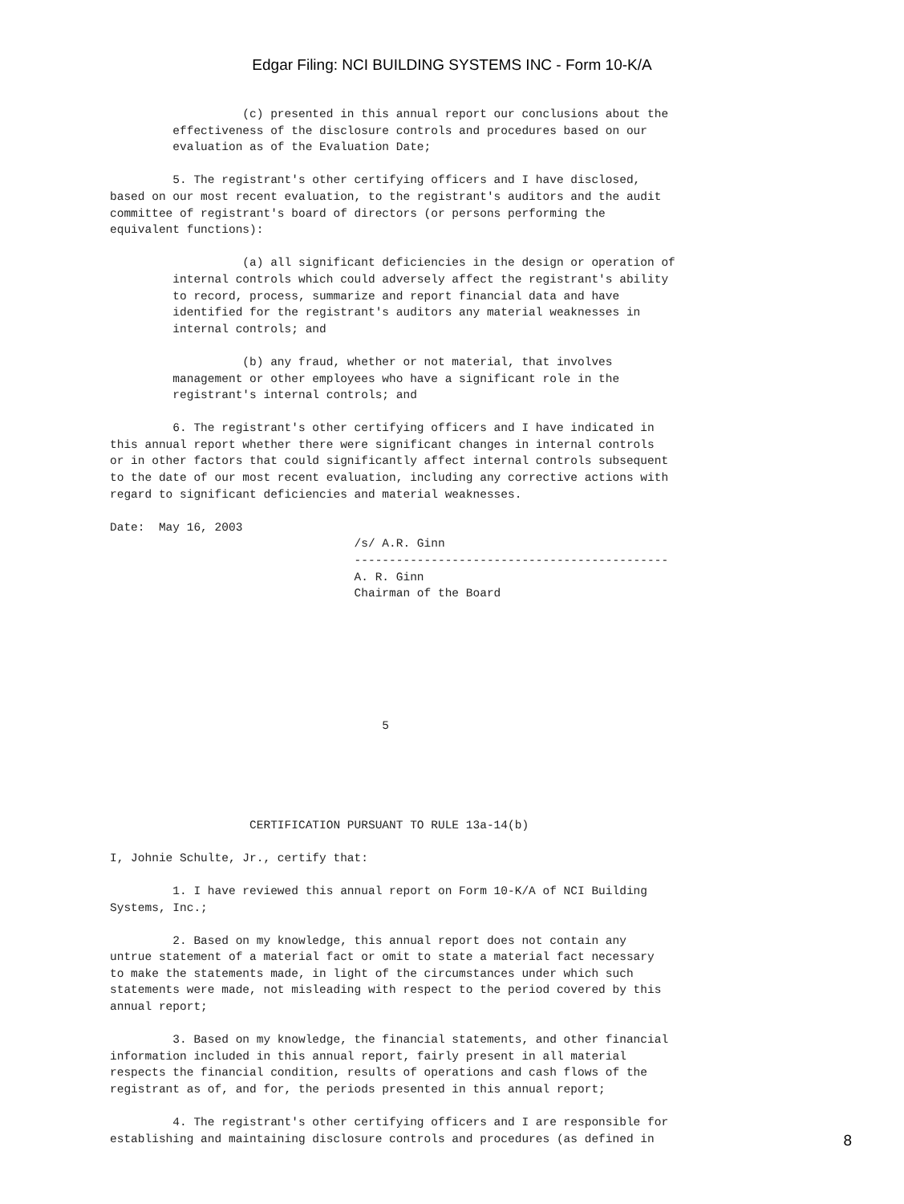Edgar Filing: NCI BUILDING SYSTEMS INC - Form 10-K/A
                   (c) presented in this annual report our conclusions about the
         effectiveness of the disclosure controls and procedures based on our
         evaluation as of the Evaluation Date;

         5. The registrant's other certifying officers and I have disclosed,
based on our most recent evaluation, to the registrant's auditors and the audit
committee of registrant's board of directors (or persons performing the
equivalent functions):

                   (a) all significant deficiencies in the design or operation of
         internal controls which could adversely affect the registrant's ability
         to record, process, summarize and report financial data and have
         identified for the registrant's auditors any material weaknesses in
         internal controls; and

                   (b) any fraud, whether or not material, that involves
         management or other employees who have a significant role in the
         registrant's internal controls; and

         6. The registrant's other certifying officers and I have indicated in
this annual report whether there were significant changes in internal controls
or in other factors that could significantly affect internal controls subsequent
to the date of our most recent evaluation, including any corrective actions with
regard to significant deficiencies and material weaknesses.

Date:  May 16, 2003
                                   /s/ A.R. Ginn
                                   ---------------------------------------------
                                   A. R. Ginn
                                   Chairman of the Board







                                       5





                    CERTIFICATION PURSUANT TO RULE 13a-14(b)

I, Johnie Schulte, Jr., certify that:

         1. I have reviewed this annual report on Form 10-K/A of NCI Building
Systems, Inc.;

         2. Based on my knowledge, this annual report does not contain any
untrue statement of a material fact or omit to state a material fact necessary
to make the statements made, in light of the circumstances under which such
statements were made, not misleading with respect to the period covered by this
annual report;

         3. Based on my knowledge, the financial statements, and other financial
information included in this annual report, fairly present in all material
respects the financial condition, results of operations and cash flows of the
registrant as of, and for, the periods presented in this annual report;

         4. The registrant's other certifying officers and I are responsible for
establishing and maintaining disclosure controls and procedures (as defined in
8